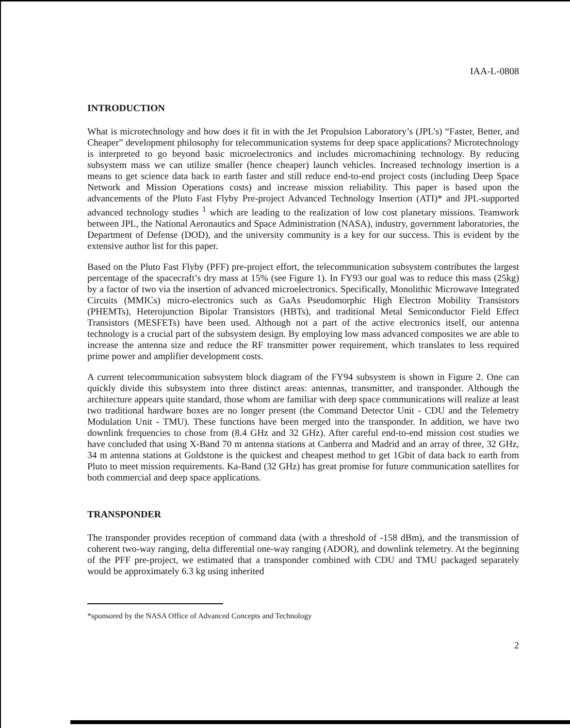IAA-L-0808
INTRODUCTION
What is microtechnology and how does it fit in with the Jet Propulsion Laboratory’s (JPL’s) “Faster, Better, and Cheaper” development philosophy for telecommunication systems for deep space applications? Microtechnology is interpreted to go beyond basic microelectronics and includes micromachining technology. By reducing subsystem mass we can utilize smaller (hence cheaper) launch vehicles. Increased technology insertion is a means to get science data back to earth faster and still reduce end-to-end project costs (including Deep Space Network and Mission Operations costs) and increase mission reliability. This paper is based upon the advancements of the Pluto Fast Flyby Pre-project Advanced Technology Insertion (ATI)* and JPL-supported advanced technology studies <sup>1</sup> which are leading to the realization of low cost planetary missions. Teamwork between JPL, the National Aeronautics and Space Administration (NASA), industry, government laboratories, the Department of Defense (DOD), and the university community is a key for our success. This is evident by the extensive author list for this paper.
Based on the Pluto Fast Flyby (PFF) pre-project effort, the telecommunication subsystem contributes the largest percentage of the spacecraft’s dry mass at 15% (see Figure 1). In FY93 our goal was to reduce this mass (25kg) by a factor of two via the insertion of advanced microelectronics. Specifically, Monolithic Microwave Integrated Circuits (MMICs) micro-electronics such as GaAs Pseudomorphic High Electron Mobility Transistors (PHEMTs), Heterojunction Bipolar Transistors (HBTs), and traditional Metal Semiconductor Field Effect Transistors (MESFETs) have been used. Although not a part of the active electronics itself, our antenna technology is a crucial part of the subsystem design. By employing low mass advanced composites we are able to increase the antenna size and reduce the RF transmitter power requirement, which translates to less required prime power and amplifier development costs.
A current telecommunication subsystem block diagram of the FY94 subsystem is shown in Figure 2. One can quickly divide this subsystem into three distinct areas: antennas, transmitter, and transponder. Although the architecture appears quite standard, those whom are familiar with deep space communications will realize at least two traditional hardware boxes are no longer present (the Command Detector Unit - CDU and the Telemetry Modulation Unit - TMU). These functions have been merged into the transponder. In addition, we have two downlink frequencies to chose from (8.4 GHz and 32 GHz). After careful end-to-end mission cost studies we have concluded that using X-Band 70 m antenna stations at Canberra and Madrid and an array of three, 32 GHz, 34 m antenna stations at Goldstone is the quickest and cheapest method to get 1Gbit of data back to earth from Pluto to meet mission requirements. Ka-Band (32 GHz) has great promise for future communication satellites for both commercial and deep space applications.
TRANSPONDER
The transponder provides reception of command data (with a threshold of -158 dBm), and the transmission of coherent two-way ranging, delta differential one-way ranging (ADOR), and downlink telemetry. At the beginning of the PFF pre-project, we estimated that a transponder combined with CDU and TMU packaged separately would be approximately 6.3 kg using inherited
*sponsored by the NASA Office of Advanced Concepts and Technology
2